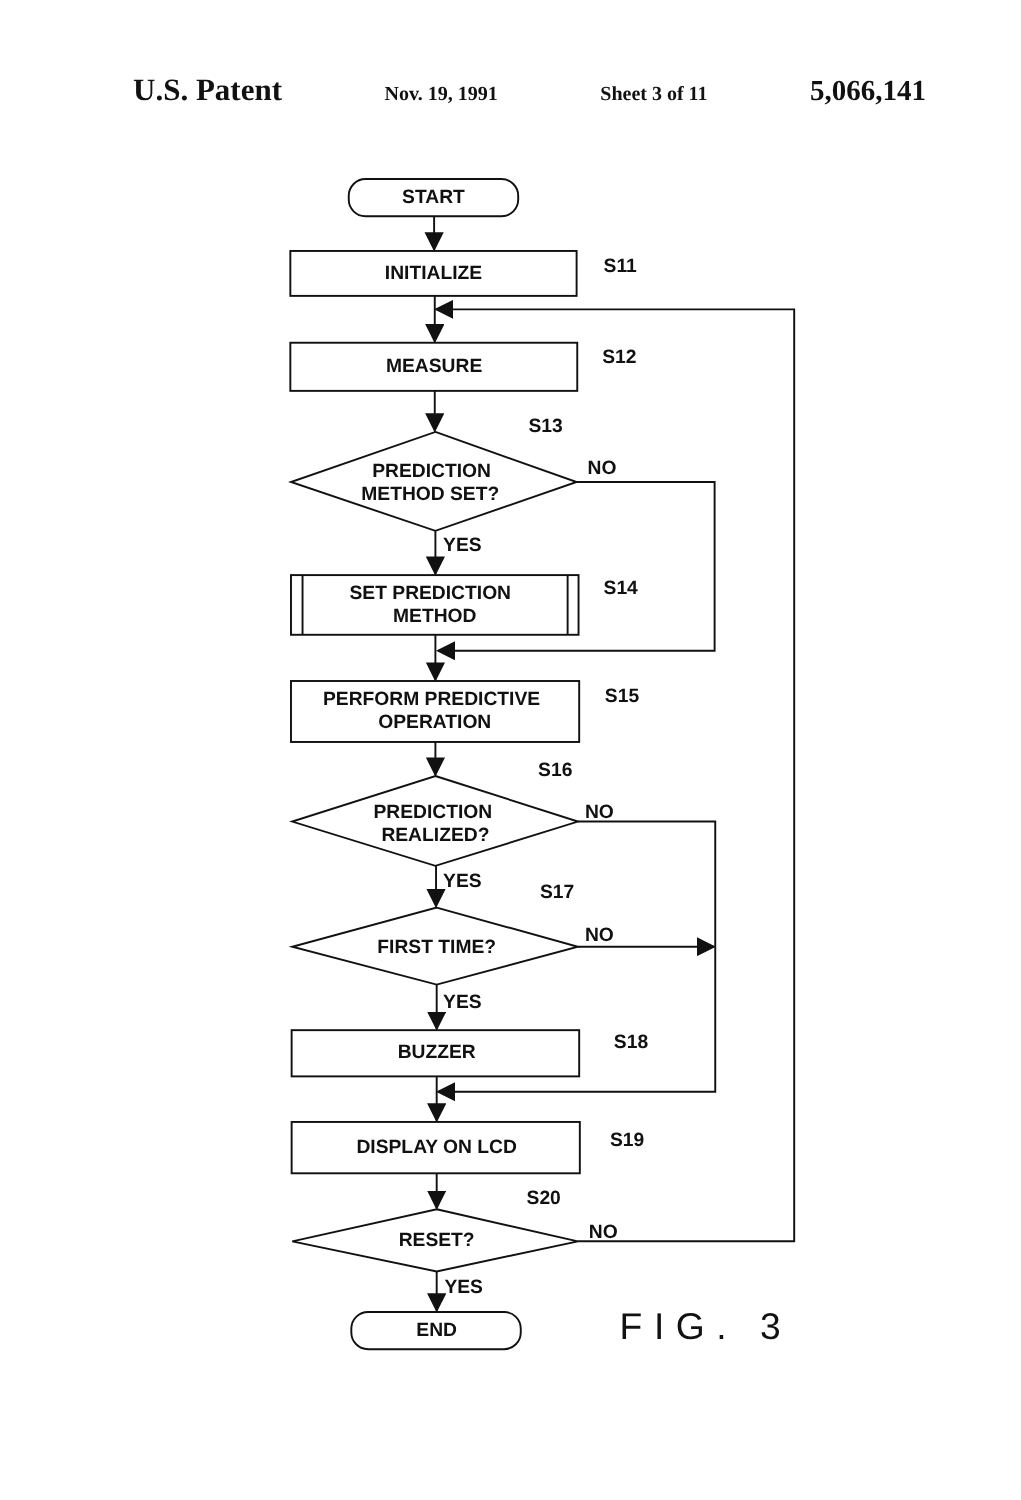U.S. Patent Nov. 19, 1991 Sheet 3 of 11 5,066,141
START
INITIALIZE
S11
MEASURE
S12
S13
PREDICTION
METHOD SET?
NO
YES
SET PREDICTION
METHOD
S14
PERFORM PREDICTIVE
OPERATION
S15
S16
PREDICTION
REALIZED?
NO
YES
S17
FIRST TIME?
NO
YES
BUZZER
S18
DISPLAY ON LCD
S19
S20
RESET?
NO
YES
END
FIG. 3